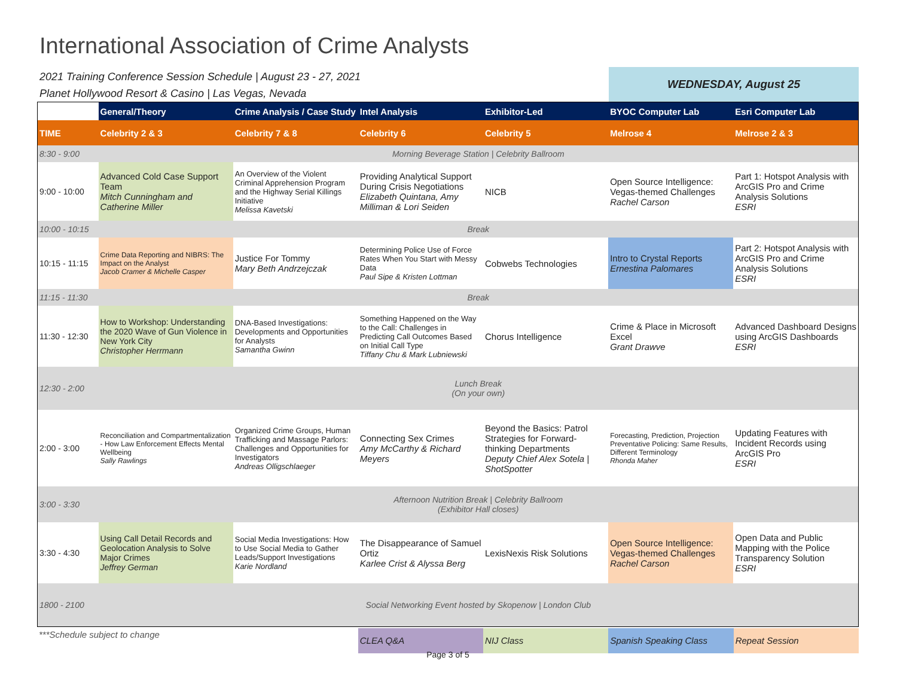International Association of Crime Analysts
2021 Training Conference Session Schedule | August 23 - 27, 2021
Planet Hollywood Resort & Casino | Las Vegas, Nevada
WEDNESDAY, August 25
| | General/Theory | Crime Analysis / Case Study | Intel Analysis | Exhibitor-Led | BYOC Computer Lab | Esri Computer Lab |
| --- | --- | --- | --- | --- | --- | --- |
| TIME | Celebrity 2 & 3 | Celebrity 7 & 8 | Celebrity 6 | Celebrity 5 | Melrose 4 | Melrose 2 & 3 |
| 8:30 - 9:00 | Morning Beverage Station / Celebrity Ballroom | | | | | |
| 9:00 - 10:00 | Advanced Cold Case Support Team Mitch Cunningham and Catherine Miller | An Overview of the Violent Criminal Apprehension Program and the Highway Serial Killings Initiative Melissa Kavetski | Providing Analytical Support During Crisis Negotiations Elizabeth Quintana, Amy Milliman & Lori Seiden | NICB | Open Source Intelligence: Vegas-themed Challenges Rachel Carson | Part 1: Hotspot Analysis with ArcGIS Pro and Crime Analysis Solutions ESRI |
| 10:00 - 10:15 | Break | | | | | |
| 10:15 - 11:15 | Crime Data Reporting and NIBRS: The Impact on the Analyst Jacob Cramer & Michelle Casper | Justice For Tommy Mary Beth Andrzejczak | Determining Police Use of Force Rates When You Start with Messy Data Paul Sipe & Kristen Lottman | Cobwebs Technologies | Intro to Crystal Reports Ernestina Palomares | Part 2: Hotspot Analysis with ArcGIS Pro and Crime Analysis Solutions ESRI |
| 11:15 - 11:30 | Break | | | | | |
| 11:30 - 12:30 | How to Workshop: Understanding the 2020 Wave of Gun Violence in New York City Christopher Herrmann | DNA-Based Investigations: Developments and Opportunities for Analysts Samantha Gwinn | Something Happened on the Way to the Call: Challenges in Predicting Call Outcomes Based on Initial Call Type Tiffany Chu & Mark Lubniewski | Chorus Intelligence | Crime & Place in Microsoft Excel Grant Drawve | Advanced Dashboard Designs using ArcGIS Dashboards ESRI |
| 12:30 - 2:00 | Lunch Break (On your own) | | | | | |
| 2:00 - 3:00 | Reconciliation and Compartmentalization - How Law Enforcement Effects Mental Wellbeing Sally Rawlings | Organized Crime Groups, Human Trafficking and Massage Parlors: Challenges and Opportunities for Investigators Andreas Olligschlaeger | Connecting Sex Crimes Amy McCarthy & Richard Meyers | Beyond the Basics: Patrol Strategies for Forward-thinking Departments Deputy Chief Alex Sotela / ShotSpotter | Forecasting, Prediction, Projection Preventative Policing: Same Results, Different Terminology Rhonda Maher | Updating Features with Incident Records using ArcGIS Pro ESRI |
| 3:00 - 3:30 | Afternoon Nutrition Break / Celebrity Ballroom (Exhibitor Hall closes) | | | | | |
| 3:30 - 4:30 | Using Call Detail Records and Geolocation Analysis to Solve Major Crimes Jeffrey German | Social Media Investigations: How to Use Social Media to Gather Leads/Support Investigations Karie Nordland | The Disappearance of Samuel Ortiz Karlee Crist & Alyssa Berg | LexisNexis Risk Solutions | Open Source Intelligence: Vegas-themed Challenges Rachel Carson | Open Data and Public Mapping with the Police Transparency Solution ESRI |
| 1800 - 2100 | Social Networking Event hosted by Skopenow / London Club | | | | | |
| ***Schedule subject to change | CLEA Q&A | NIJ Class | Spanish Speaking Class | Repeat Session |
Page 3 of 5